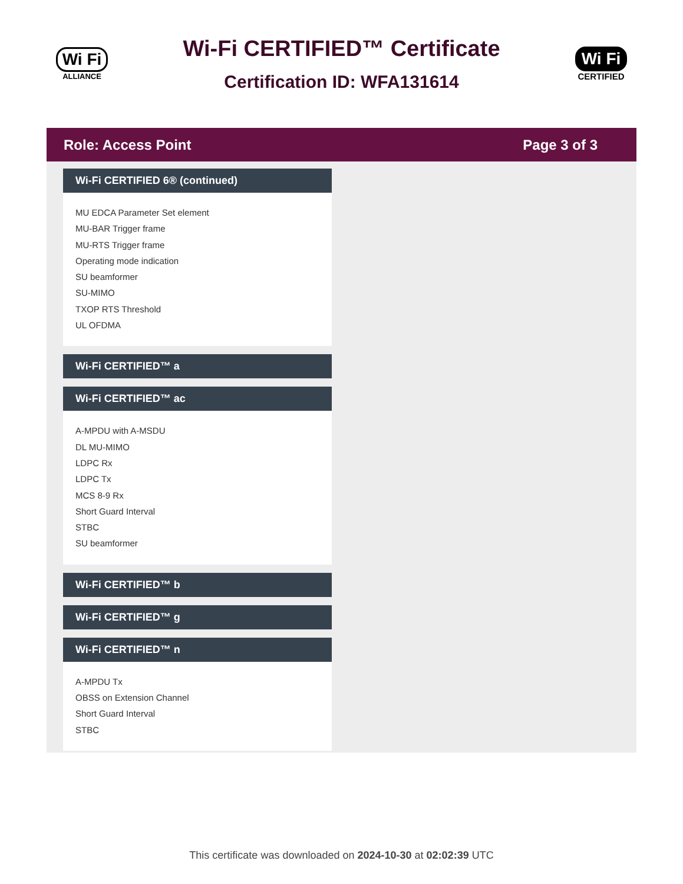Wi Fi
ALLIANCE
Wi-Fi CERTIFIED™ Certificate
Certification ID: WFA131614
Wi Fi
CERTIFIED
Role: Access Point Page 3 of 3
Wi-Fi CERTIFIED 6® (continued)
MU EDCA Parameter Set element
MU-BAR Trigger frame
MU-RTS Trigger frame
Operating mode indication
SU beamformer
SU-MIMO
TXOP RTS Threshold
UL OFDMA
Wi-Fi CERTIFIED™ a
Wi-Fi CERTIFIED™ ac
A-MPDU with A-MSDU
DL MU-MIMO
LDPC Rx
LDPC Tx
MCS 8-9 Rx
Short Guard Interval
STBC
SU beamformer
Wi-Fi CERTIFIED™ b
Wi-Fi CERTIFIED™ g
Wi-Fi CERTIFIED™ n
A-MPDU Tx
OBSS on Extension Channel
Short Guard Interval
STBC
This certificate was downloaded on 2024-10-30 at 02:02:39 UTC